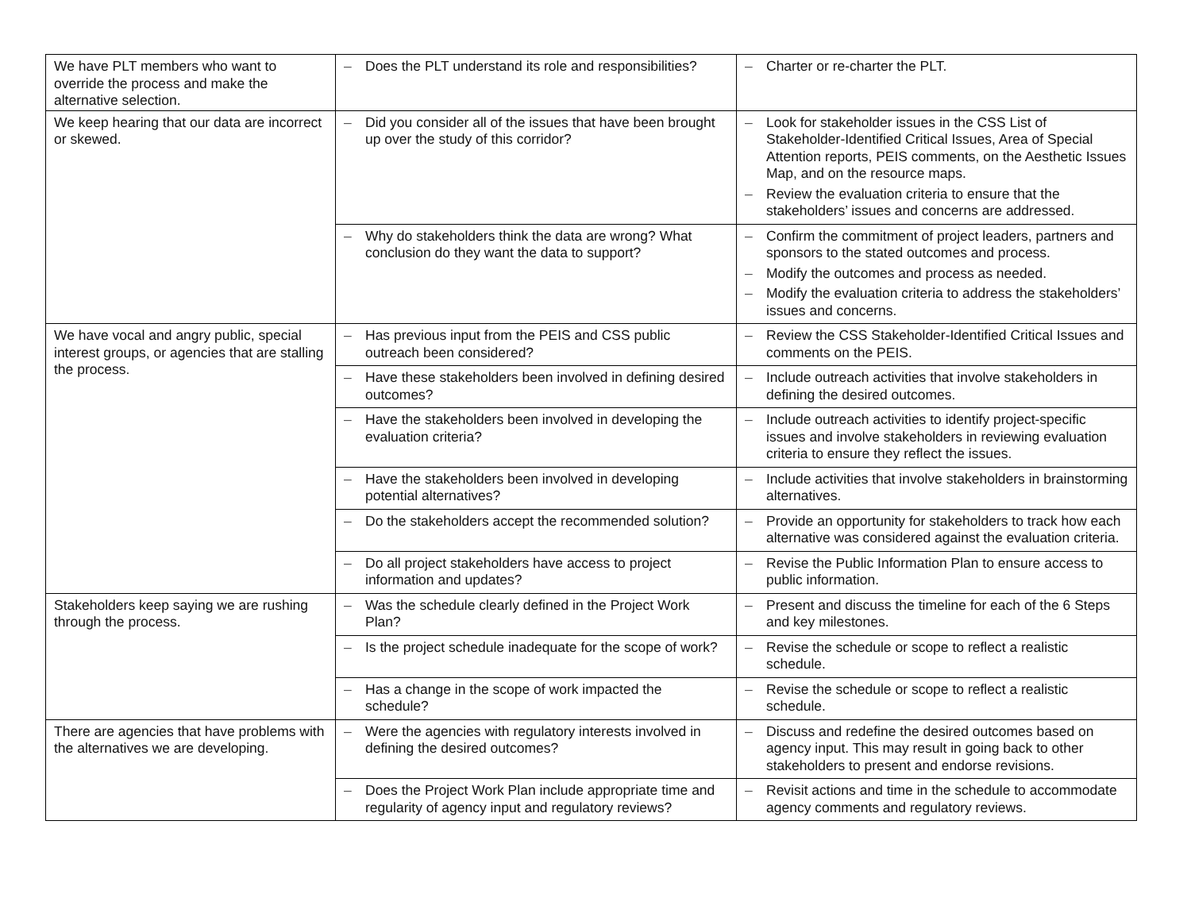| We have PLT members who want to override the process and make the alternative selection. | – Does the PLT understand its role and responsibilities? | – Charter or re-charter the PLT. |
| We keep hearing that our data are incorrect or skewed. | – Did you consider all of the issues that have been brought up over the study of this corridor? | – Look for stakeholder issues in the CSS List of Stakeholder-Identified Critical Issues, Area of Special Attention reports, PEIS comments, on the Aesthetic Issues Map, and on the resource maps. – Review the evaluation criteria to ensure that the stakeholders’ issues and concerns are addressed. |
| | – Why do stakeholders think the data are wrong? What conclusion do they want the data to support? | – Confirm the commitment of project leaders, partners and sponsors to the stated outcomes and process. – Modify the outcomes and process as needed. – Modify the evaluation criteria to address the stakeholders’ issues and concerns. |
| We have vocal and angry public, special interest groups, or agencies that are stalling the process. | – Has previous input from the PEIS and CSS public outreach been considered? | – Review the CSS Stakeholder-Identified Critical Issues and comments on the PEIS. |
| | – Have these stakeholders been involved in defining desired outcomes? | – Include outreach activities that involve stakeholders in defining the desired outcomes. |
| | – Have the stakeholders been involved in developing the evaluation criteria? | – Include outreach activities to identify project-specific issues and involve stakeholders in reviewing evaluation criteria to ensure they reflect the issues. |
| | – Have the stakeholders been involved in developing potential alternatives? | – Include activities that involve stakeholders in brainstorming alternatives. |
| | – Do the stakeholders accept the recommended solution? | – Provide an opportunity for stakeholders to track how each alternative was considered against the evaluation criteria. |
| | – Do all project stakeholders have access to project information and updates? | – Revise the Public Information Plan to ensure access to public information. |
| Stakeholders keep saying we are rushing through the process. | – Was the schedule clearly defined in the Project Work Plan? | – Present and discuss the timeline for each of the 6 Steps and key milestones. |
| | – Is the project schedule inadequate for the scope of work? | – Revise the schedule or scope to reflect a realistic schedule. |
| | – Has a change in the scope of work impacted the schedule? | – Revise the schedule or scope to reflect a realistic schedule. |
| There are agencies that have problems with the alternatives we are developing. | – Were the agencies with regulatory interests involved in defining the desired outcomes? | – Discuss and redefine the desired outcomes based on agency input. This may result in going back to other stakeholders to present and endorse revisions. |
| | – Does the Project Work Plan include appropriate time and regularity of agency input and regulatory reviews? | – Revisit actions and time in the schedule to accommodate agency comments and regulatory reviews. |